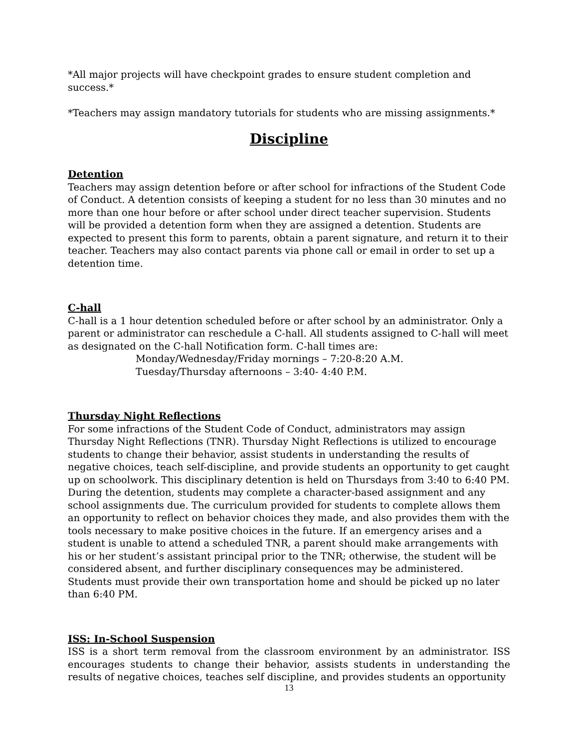*All major projects will have checkpoint grades to ensure student completion and success.*
*Teachers may assign mandatory tutorials for students who are missing assignments.*
Discipline
Detention
Teachers may assign detention before or after school for infractions of the Student Code of Conduct. A detention consists of keeping a student for no less than 30 minutes and no more than one hour before or after school under direct teacher supervision. Students will be provided a detention form when they are assigned a detention. Students are expected to present this form to parents, obtain a parent signature, and return it to their teacher. Teachers may also contact parents via phone call or email in order to set up a detention time.
C-hall
C-hall is a 1 hour detention scheduled before or after school by an administrator. Only a parent or administrator can reschedule a C-hall. All students assigned to C-hall will meet as designated on the C-hall Notification form. C-hall times are:
Monday/Wednesday/Friday mornings – 7:20-8:20 A.M.
Tuesday/Thursday afternoons – 3:40- 4:40 P.M.
Thursday Night Reflections
For some infractions of the Student Code of Conduct, administrators may assign Thursday Night Reflections (TNR). Thursday Night Reflections is utilized to encourage students to change their behavior, assist students in understanding the results of negative choices, teach self-discipline, and provide students an opportunity to get caught up on schoolwork. This disciplinary detention is held on Thursdays from 3:40 to 6:40 PM. During the detention, students may complete a character-based assignment and any school assignments due. The curriculum provided for students to complete allows them an opportunity to reflect on behavior choices they made, and also provides them with the tools necessary to make positive choices in the future. If an emergency arises and a student is unable to attend a scheduled TNR, a parent should make arrangements with his or her student’s assistant principal prior to the TNR; otherwise, the student will be considered absent, and further disciplinary consequences may be administered. Students must provide their own transportation home and should be picked up no later than 6:40 PM.
ISS: In-School Suspension
ISS is a short term removal from the classroom environment by an administrator. ISS encourages students to change their behavior, assists students in understanding the results of negative choices, teaches self discipline, and provides students an opportunity
13